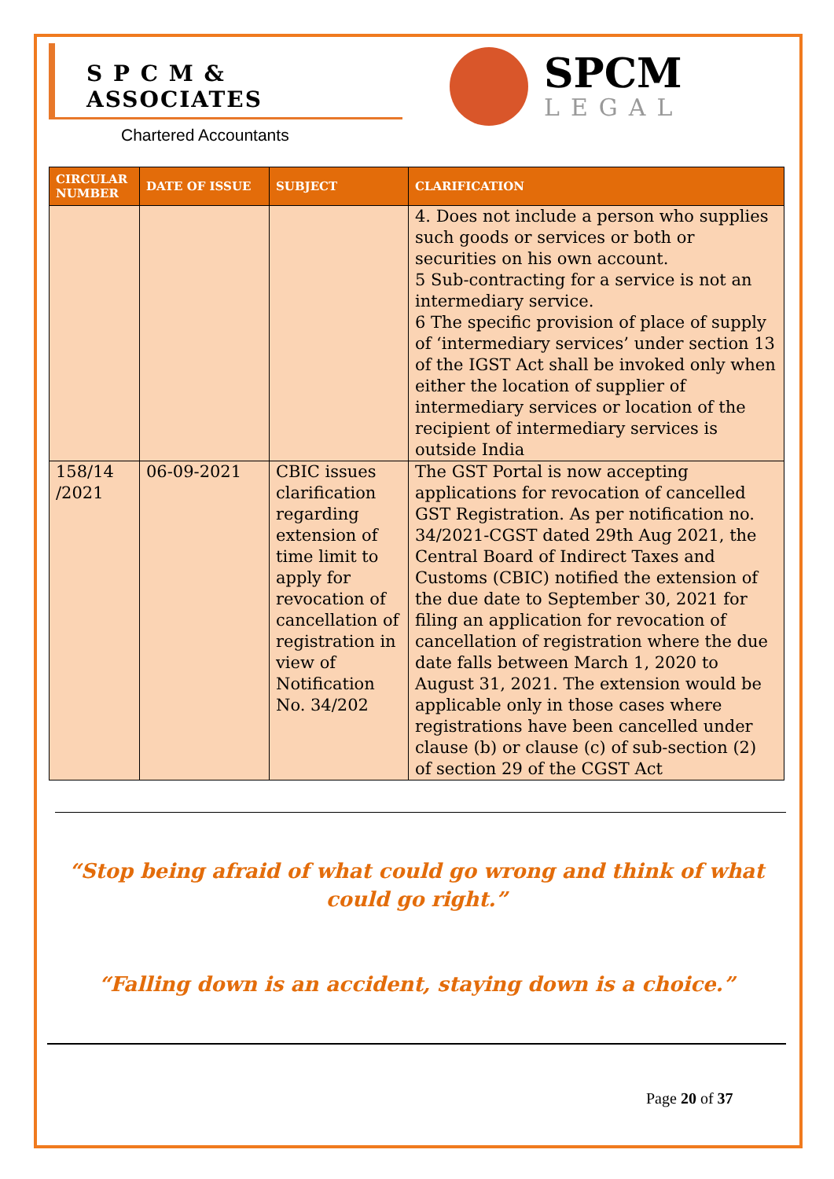S P C M & ASSOCIATES
Chartered Accountants
SPCM
LEGAL
| CIRCULAR NUMBER | DATE OF ISSUE | SUBJECT | CLARIFICATION |
| --- | --- | --- | --- |
| | | | 4. Does not include a person who supplies such goods or services or both or securities on his own account. 5 Sub-contracting for a service is not an intermediary service. 6 The specific provision of place of supply of ‘intermediary services’ under section 13 of the IGST Act shall be invoked only when either the location of supplier of intermediary services or location of the recipient of intermediary services is outside India |
| 158/14 /2021 | 06-09-2021 | CBIC issues clarification regarding extension of time limit to apply for revocation of cancellation of registration in view of Notification No. 34/202 | The GST Portal is now accepting applications for revocation of cancelled GST Registration. As per notification no. 34/2021-CGST dated 29th Aug 2021, the Central Board of Indirect Taxes and Customs (CBIC) notified the extension of the due date to September 30, 2021 for filing an application for revocation of cancellation of registration where the due date falls between March 1, 2020 to August 31, 2021. The extension would be applicable only in those cases where registrations have been cancelled under clause (b) or clause (c) of sub-section (2) of section 29 of the CGST Act |
“Stop being afraid of what could go wrong and think of what could go right.”
“Falling down is an accident, staying down is a choice.”
Page 20 of 37